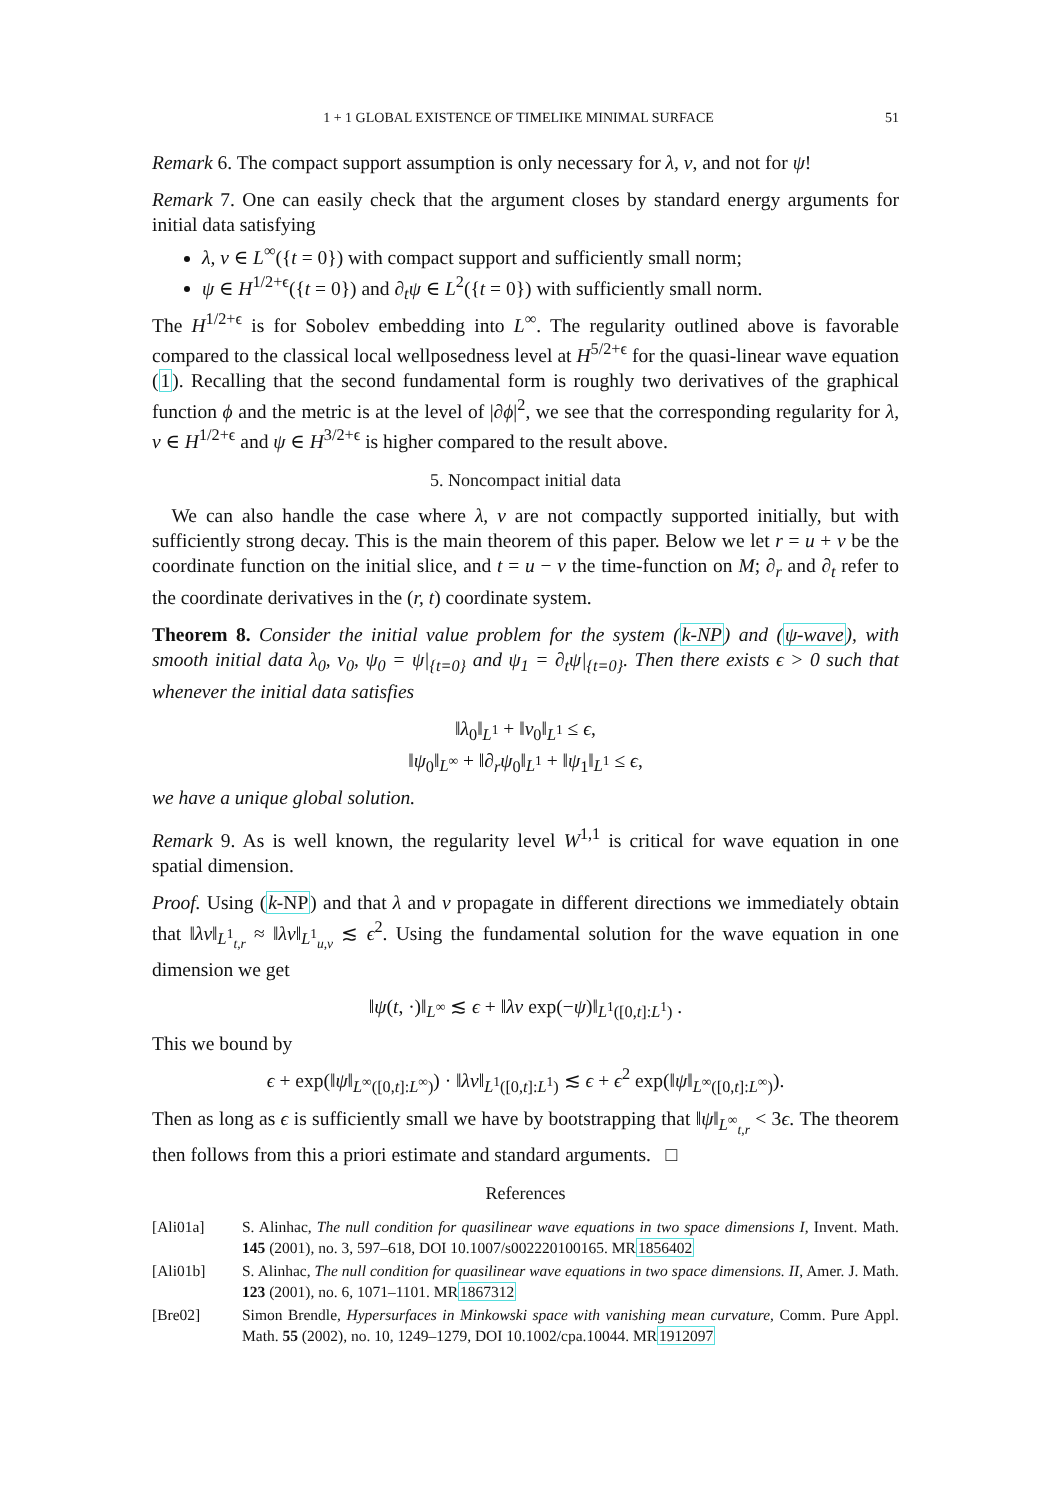1 + 1 GLOBAL EXISTENCE OF TIMELIKE MINIMAL SURFACE 51
Remark 6. The compact support assumption is only necessary for λ, ν, and not for ψ!
Remark 7. One can easily check that the argument closes by standard energy arguments for initial data satisfying
λ, ν ∈ L<sup>∞</sup>({t = 0}) with compact support and sufficiently small norm;
ψ ∈ H<sup>1/2+ϵ</sup>({t = 0}) and ∂<sub>t</sub>ψ ∈ L<sup>2</sup>({t = 0}) with sufficiently small norm.
The H<sup>1/2+ϵ</sup> is for Sobolev embedding into L<sup>∞</sup>. The regularity outlined above is favorable compared to the classical local wellposedness level at H<sup>5/2+ϵ</sup> for the quasi-linear wave equation (1). Recalling that the second fundamental form is roughly two derivatives of the graphical function ϕ and the metric is at the level of |∂ϕ|<sup>2</sup>, we see that the corresponding regularity for λ, ν ∈ H<sup>1/2+ϵ</sup> and ψ ∈ H<sup>3/2+ϵ</sup> is higher compared to the result above.
5. Noncompact initial data
 We can also handle the case where λ, ν are not compactly supported initially, but with sufficiently strong decay. This is the main theorem of this paper. Below we let r = u + v be the coordinate function on the initial slice, and t = u − v the time-function on M; ∂<sub>r</sub> and ∂<sub>t</sub> refer to the coordinate derivatives in the (r, t) coordinate system.
Theorem 8. Consider the initial value problem for the system (k-NP) and (ψ-wave), with smooth initial data λ<sub>0</sub>, ν<sub>0</sub>, ψ<sub>0</sub> = ψ|<sub>{t=0}</sub> and ψ<sub>1</sub> = ∂<sub>t</sub>ψ|<sub>{t=0}</sub>. Then there exists ϵ > 0 such that whenever the initial data satisfies
‖λ<sub>0</sub>‖<sub>L<sup>1</sup></sub> + ‖ν<sub>0</sub>‖<sub>L<sup>1</sup></sub> ≤ ϵ,
‖ψ<sub>0</sub>‖<sub>L<sup>∞</sup></sub> + ‖∂<sub>r</sub>ψ<sub>0</sub>‖<sub>L<sup>1</sup></sub> + ‖ψ<sub>1</sub>‖<sub>L<sup>1</sup></sub> ≤ ϵ,
we have a unique global solution.
Remark 9. As is well known, the regularity level W<sup>1,1</sup> is critical for wave equation in one spatial dimension.
Proof. Using (k-NP) and that λ and ν propagate in different directions we immediately obtain that ‖λν‖<sub>L<sup>1</sup><sub>t,r</sub></sub> ≈ ‖λν‖<sub>L<sup>1</sup><sub>u,v</sub></sub> ≲ ϵ<sup>2</sup>. Using the fundamental solution for the wave equation in one dimension we get
‖ψ(t, ·)‖<sub>L<sup>∞</sup></sub> ≲ ϵ + ‖λν exp(−ψ)‖<sub>L<sup>1</sup>([0,t]:L<sup>1</sup>)</sub> .
This we bound by
ϵ + exp(‖ψ‖<sub>L<sup>∞</sup>([0,t]:L<sup>∞</sup>)</sub>) · ‖λν‖<sub>L<sup>1</sup>([0,t]:L<sup>1</sup>)</sub> ≲ ϵ + ϵ<sup>2</sup> exp(‖ψ‖<sub>L<sup>∞</sup>([0,t]:L<sup>∞</sup>)</sub>).
Then as long as ϵ is sufficiently small we have by bootstrapping that ‖ψ‖<sub>L<sup>∞</sup><sub>t,r</sub></sub> < 3ϵ. The theorem then follows from this a priori estimate and standard arguments. □
References
[Ali01a] S. Alinhac, The null condition for quasilinear wave equations in two space dimensions I, Invent. Math. 145 (2001), no. 3, 597–618, DOI 10.1007/s002220100165. MR1856402
[Ali01b] S. Alinhac, The null condition for quasilinear wave equations in two space dimensions. II, Amer. J. Math. 123 (2001), no. 6, 1071–1101. MR1867312
[Bre02] Simon Brendle, Hypersurfaces in Minkowski space with vanishing mean curvature, Comm. Pure Appl. Math. 55 (2002), no. 10, 1249–1279, DOI 10.1002/cpa.10044. MR1912097